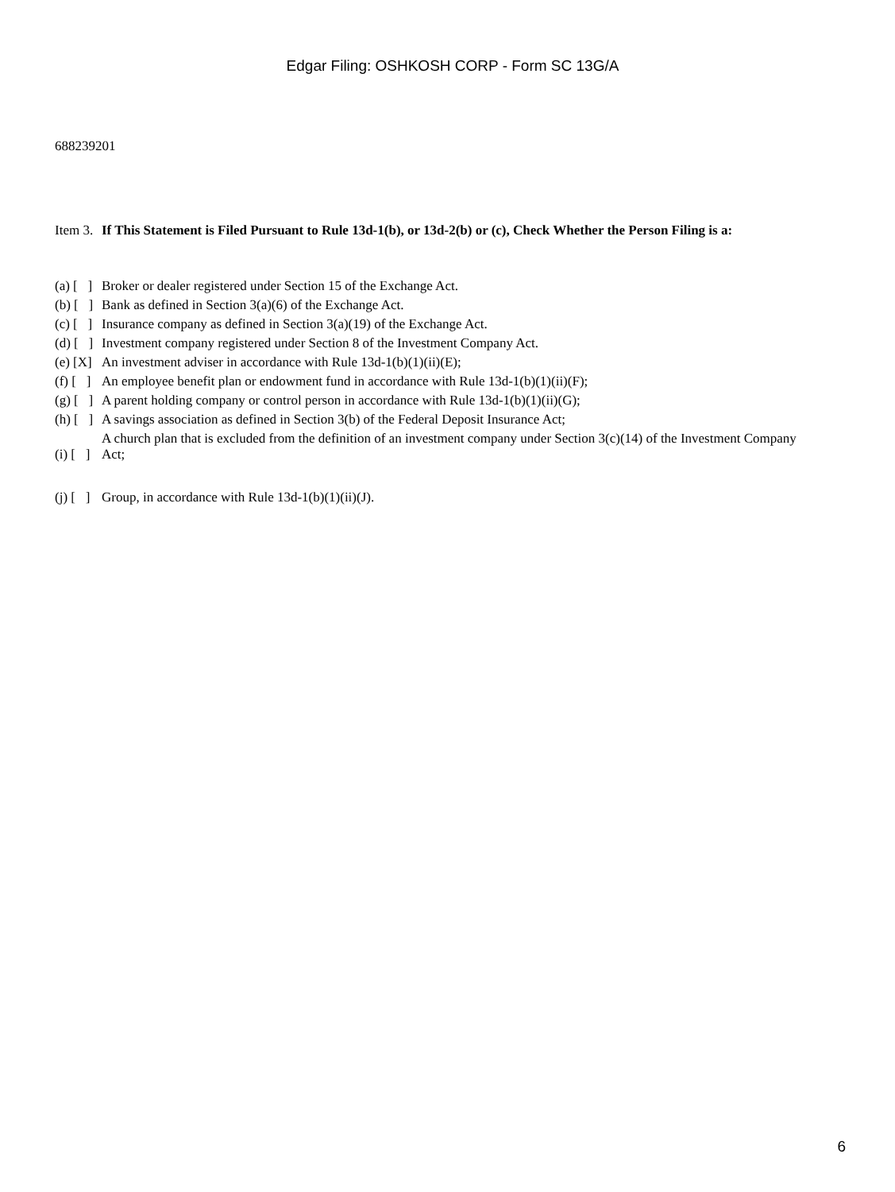Edgar Filing: OSHKOSH CORP - Form SC 13G/A
688239201
| Item 3. | If This Statement is Filed Pursuant to Rule 13d-1(b), or 13d-2(b) or (c), Check Whether the Person Filing is a: |
| (a) [ ] | Broker or dealer registered under Section 15 of the Exchange Act. |
| (b) [ ] | Bank as defined in Section 3(a)(6) of the Exchange Act. |
| (c) [ ] | Insurance company as defined in Section 3(a)(19) of the Exchange Act. |
| (d) [ ] | Investment company registered under Section 8 of the Investment Company Act. |
| (e) [X] | An investment adviser in accordance with Rule 13d-1(b)(1)(ii)(E); |
| (f) [ ] | An employee benefit plan or endowment fund in accordance with Rule 13d-1(b)(1)(ii)(F); |
| (g) [ ] | A parent holding company or control person in accordance with Rule 13d-1(b)(1)(ii)(G); |
| (h) [ ] | A savings association as defined in Section 3(b) of the Federal Deposit Insurance Act; |
| (i) [ ] | A church plan that is excluded from the definition of an investment company under Section 3(c)(14) of the Investment Company Act; |
| (j) [ ] | Group, in accordance with Rule 13d-1(b)(1)(ii)(J). |
6